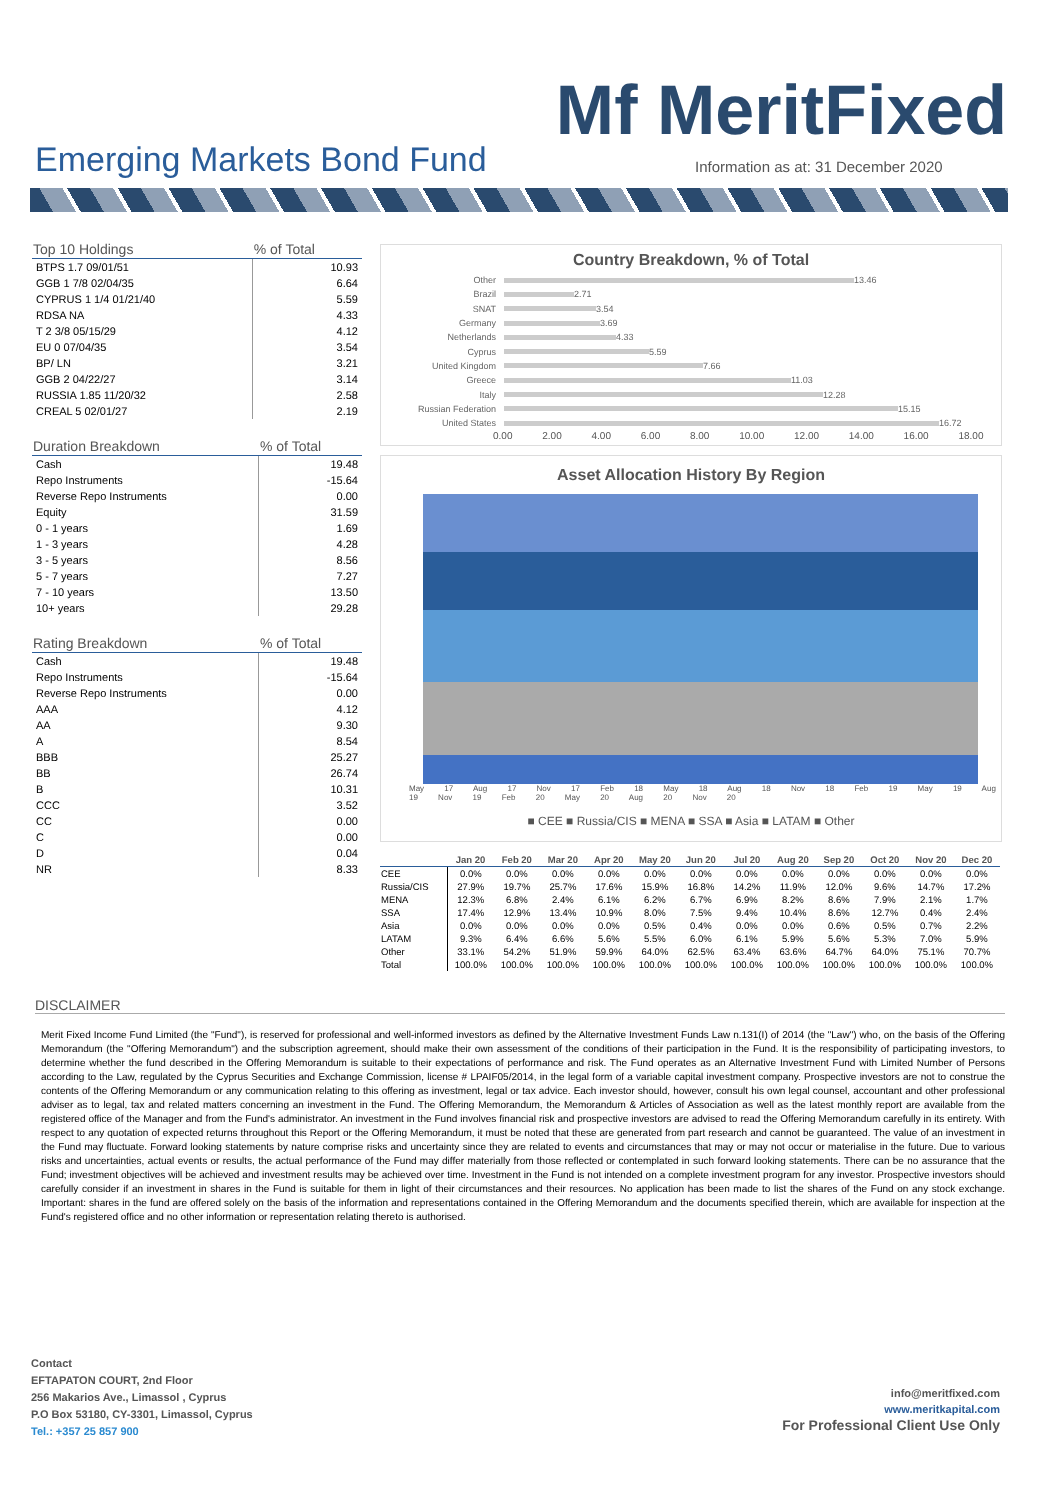Mf MeritFixed
Emerging Markets Bond Fund
Information as at: 31 December 2020
| Top 10 Holdings | % of Total |
| --- | --- |
| BTPS 1.7 09/01/51 | 10.93 |
| GGB 1 7/8 02/04/35 | 6.64 |
| CYPRUS 1 1/4 01/21/40 | 5.59 |
| RDSA NA | 4.33 |
| T 2 3/8 05/15/29 | 4.12 |
| EU 0 07/04/35 | 3.54 |
| BP/ LN | 3.21 |
| GGB 2 04/22/27 | 3.14 |
| RUSSIA 1.85 11/20/32 | 2.58 |
| CREAL 5 02/01/27 | 2.19 |
| Duration Breakdown | % of Total |
| --- | --- |
| Cash | 19.48 |
| Repo Instruments | -15.64 |
| Reverse Repo Instruments | 0.00 |
| Equity | 31.59 |
| 0 - 1 years | 1.69 |
| 1 - 3 years | 4.28 |
| 3 - 5 years | 8.56 |
| 5 - 7 years | 7.27 |
| 7 - 10 years | 13.50 |
| 10+ years | 29.28 |
| Rating Breakdown | % of Total |
| --- | --- |
| Cash | 19.48 |
| Repo Instruments | -15.64 |
| Reverse Repo Instruments | 0.00 |
| AAA | 4.12 |
| AA | 9.30 |
| A | 8.54 |
| BBB | 25.27 |
| BB | 26.74 |
| B | 10.31 |
| CCC | 3.52 |
| CC | 0.00 |
| C | 0.00 |
| D | 0.04 |
| NR | 8.33 |
Country Breakdown, % of Total
Other 13.46
Brazil 2.71
SNAT 3.54
Germany 3.69
Netherlands 4.33
Cyprus 5.59
United Kingdom 7.66
Greece 11.03
Italy 12.28
Russian Federation 15.15
United States 16.72
0.00 2.00 4.00 6.00 8.00 10.00 12.00 14.00 16.00 18.00
Asset Allocation History By Region
May 17 Aug 17 Nov 17 Feb 18 May 18 Aug 18 Nov 18 Feb 19 May 19 Aug 19 Nov 19 Feb 20 May 20 Aug 20 Nov 20
■ CEE ■ Russia/CIS ■ MENA ■ SSA ■ Asia ■ LATAM ■ Other
| | Jan 20 | Feb 20 | Mar 20 | Apr 20 | May 20 | Jun 20 | Jul 20 | Aug 20 | Sep 20 | Oct 20 | Nov 20 | Dec 20 |
| --- | --- | --- | --- | --- | --- | --- | --- | --- | --- | --- | --- | --- |
| CEE | 0.0% | 0.0% | 0.0% | 0.0% | 0.0% | 0.0% | 0.0% | 0.0% | 0.0% | 0.0% | 0.0% | 0.0% |
| Russia/CIS | 27.9% | 19.7% | 25.7% | 17.6% | 15.9% | 16.8% | 14.2% | 11.9% | 12.0% | 9.6% | 14.7% | 17.2% |
| MENA | 12.3% | 6.8% | 2.4% | 6.1% | 6.2% | 6.7% | 6.9% | 8.2% | 8.6% | 7.9% | 2.1% | 1.7% |
| SSA | 17.4% | 12.9% | 13.4% | 10.9% | 8.0% | 7.5% | 9.4% | 10.4% | 8.6% | 12.7% | 0.4% | 2.4% |
| Asia | 0.0% | 0.0% | 0.0% | 0.0% | 0.5% | 0.4% | 0.0% | 0.0% | 0.6% | 0.5% | 0.7% | 2.2% |
| LATAM | 9.3% | 6.4% | 6.6% | 5.6% | 5.5% | 6.0% | 6.1% | 5.9% | 5.6% | 5.3% | 7.0% | 5.9% |
| Other | 33.1% | 54.2% | 51.9% | 59.9% | 64.0% | 62.5% | 63.4% | 63.6% | 64.7% | 64.0% | 75.1% | 70.7% |
| Total | 100.0% | 100.0% | 100.0% | 100.0% | 100.0% | 100.0% | 100.0% | 100.0% | 100.0% | 100.0% | 100.0% | 100.0% |
DISCLAIMER
Merit Fixed Income Fund Limited (the "Fund"), is reserved for professional and well-informed investors as defined by the Alternative Investment Funds Law n.131(I) of 2014 (the "Law") who, on the basis of the Offering Memorandum (the "Offering Memorandum") and the subscription agreement, should make their own assessment of the conditions of their participation in the Fund. It is the responsibility of participating investors, to determine whether the fund described in the Offering Memorandum is suitable to their expectations of performance and risk. The Fund operates as an Alternative Investment Fund with Limited Number of Persons according to the Law, regulated by the Cyprus Securities and Exchange Commission, license # LPAIF05/2014, in the legal form of a variable capital investment company. Prospective investors are not to construe the contents of the Offering Memorandum or any communication relating to this offering as investment, legal or tax advice. Each investor should, however, consult his own legal counsel, accountant and other professional adviser as to legal, tax and related matters concerning an investment in the Fund. The Offering Memorandum, the Memorandum & Articles of Association as well as the latest monthly report are available from the registered office of the Manager and from the Fund's administrator. An investment in the Fund involves financial risk and prospective investors are advised to read the Offering Memorandum carefully in its entirety. With respect to any quotation of expected returns throughout this Report or the Offering Memorandum, it must be noted that these are generated from part research and cannot be guaranteed. The value of an investment in the Fund may fluctuate. Forward looking statements by nature comprise risks and uncertainty since they are related to events and circumstances that may or may not occur or materialise in the future. Due to various risks and uncertainties, actual events or results, the actual performance of the Fund may differ materially from those reflected or contemplated in such forward looking statements. There can be no assurance that the Fund; investment objectives will be achieved and investment results may be achieved over time. Investment in the Fund is not intended on a complete investment program for any investor. Prospective investors should carefully consider if an investment in shares in the Fund is suitable for them in light of their circumstances and their resources. No application has been made to list the shares of the Fund on any stock exchange. Important: shares in the fund are offered solely on the basis of the information and representations contained in the Offering Memorandum and the documents specified therein, which are available for inspection at the Fund's registered office and no other information or representation relating thereto is authorised.
Contact
EFTAPATON COURT, 2nd Floor
256 Makarios Ave., Limassol , Cyprus
P.O Box 53180, CY-3301, Limassol, Cyprus
Tel.: +357 25 857 900
info@meritfixed.com
www.meritkapital.com
For Professional Client Use Only